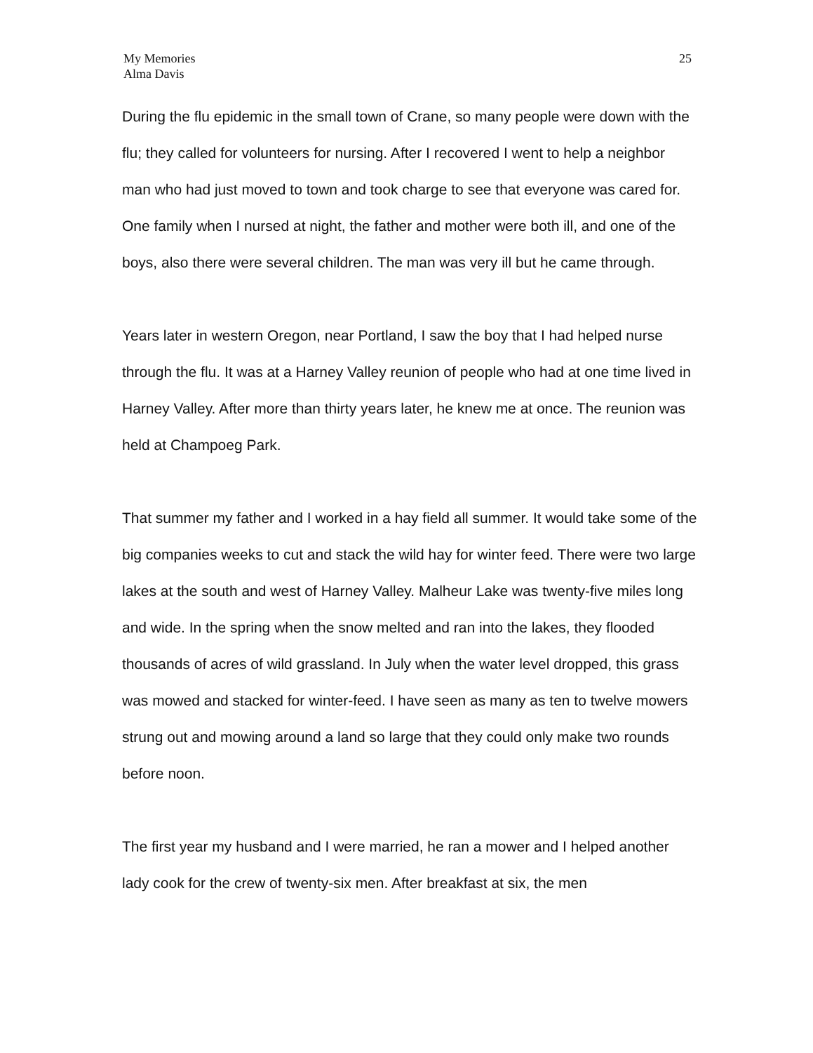My Memories
Alma Davis
25
During the flu epidemic in the small town of Crane, so many people were down with the flu; they called for volunteers for nursing. After I recovered I went to help a neighbor man who had just moved to town and took charge to see that everyone was cared for. One family when I nursed at night, the father and mother were both ill, and one of the boys, also there were several children. The man was very ill but he came through.
Years later in western Oregon, near Portland, I saw the boy that I had helped nurse through the flu. It was at a Harney Valley reunion of people who had at one time lived in Harney Valley. After more than thirty years later, he knew me at once. The reunion was held at Champoeg Park.
That summer my father and I worked in a hay field all summer. It would take some of the big companies weeks to cut and stack the wild hay for winter feed. There were two large lakes at the south and west of Harney Valley. Malheur Lake was twenty-five miles long and wide. In the spring when the snow melted and ran into the lakes, they flooded thousands of acres of wild grassland. In July when the water level dropped, this grass was mowed and stacked for winter-feed. I have seen as many as ten to twelve mowers strung out and mowing around a land so large that they could only make two rounds before noon.
The first year my husband and I were married, he ran a mower and I helped another lady cook for the crew of twenty-six men. After breakfast at six, the men